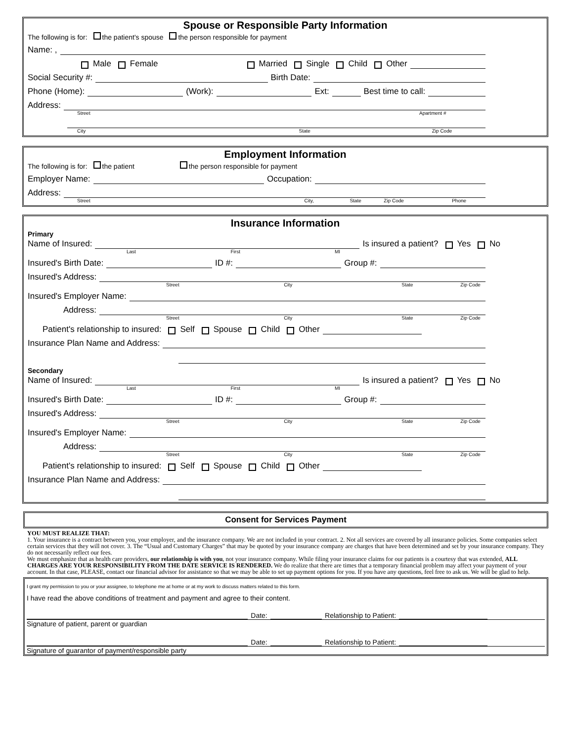Spouse or Responsible Party Information
The following is for: the patient's spouse the person responsible for payment
Name: ,
Male Female Married Single Child Other
Social Security #: Birth Date:
Phone (Home): (Work): Ext: Best time to call:
Address:
Street Apartment #
City State Zip Code
Employment Information
The following is for: the patient the person responsible for payment
Employer Name: Occupation:
Address:
Street City, State Zip Code Phone
Insurance Information
Primary
Name of Insured: Is insured a patient? Yes No
Last First MI
Insured's Birth Date: ID #: Group #:
Insured's Address:
Street City State Zip Code
Insured's Employer Name:
Address:
Street City State Zip Code
Patient's relationship to insured: Self Spouse Child Other
Insurance Plan Name and Address:
Secondary
Name of Insured: Is insured a patient? Yes No
Last First MI
Insured's Birth Date: ID #: Group #:
Insured's Address:
Street City State Zip Code
Insured's Employer Name:
Address:
Street City State Zip Code
Patient's relationship to insured: Self Spouse Child Other
Insurance Plan Name and Address:
Consent for Services Payment
YOU MUST REALIZE THAT:
1. Your insurance is a contract between you, your employer, and the insurance company. We are not included in your contract. 2. Not all services are covered by all insurance policies. Some companies select certain services that they will not cover. 3. The “Usual and Customary Charges” that may be quoted by your insurance company are charges that have been determined and set by your insurance company. They do not necessarily reflect our fees.
We must emphasize that as health care providers, our relationship is with you, not your insurance company. While filing your insurance claims for our patients is a courtesy that was extended, ALL CHARGES ARE YOUR RESPONSIBILITY FROM THE DATE SERVICE IS RENDERED. We do realize that there are times that a temporary financial problem may affect your payment of your account. In that case, PLEASE, contact our financial advisor for assistance so that we may be able to set up payment options for you. If you have any questions, feel free to ask us. We will be glad to help.
I grant my permission to you or your assignee, to telephone me at home or at my work to discuss matters related to this form.
I have read the above conditions of treatment and payment and agree to their content.
Date: Relationship to Patient:
Signature of patient, parent or guardian
Date: Relationship to Patient:
Signature of guarantor of payment/responsible party